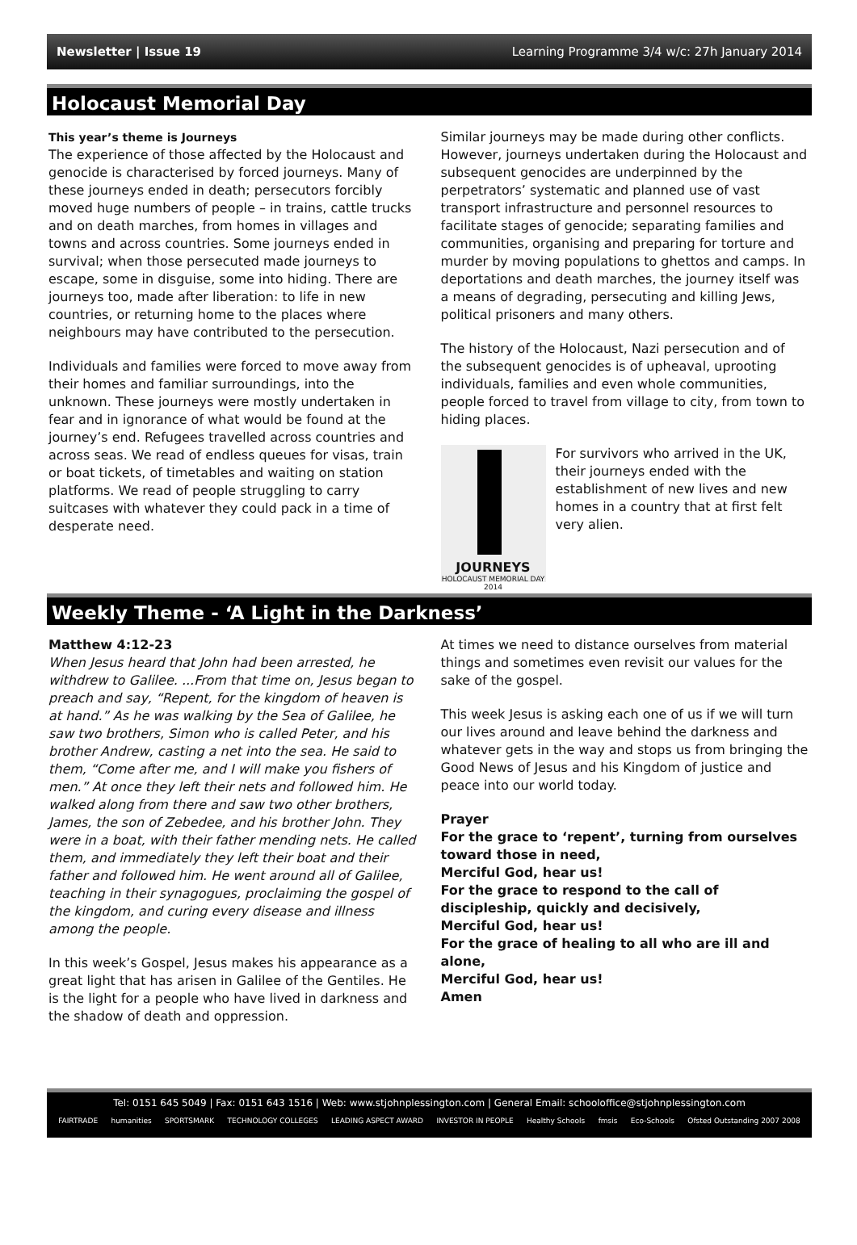Newsletter | Issue 19 Learning Programme 3/4 w/c: 27h January 2014
Holocaust Memorial Day
This year’s theme is Journeys
The experience of those affected by the Holocaust and genocide is characterised by forced journeys. Many of these journeys ended in death; persecutors forcibly moved huge numbers of people – in trains, cattle trucks and on death marches, from homes in villages and towns and across countries. Some journeys ended in survival; when those persecuted made journeys to escape, some in disguise, some into hiding. There are journeys too, made after liberation: to life in new countries, or returning home to the places where neighbours may have contributed to the persecution.
Individuals and families were forced to move away from their homes and familiar surroundings, into the unknown. These journeys were mostly undertaken in fear and in ignorance of what would be found at the journey’s end. Refugees travelled across countries and across seas. We read of endless queues for visas, train or boat tickets, of timetables and waiting on station platforms. We read of people struggling to carry suitcases with whatever they could pack in a time of desperate need.
Similar journeys may be made during other conflicts. However, journeys undertaken during the Holocaust and subsequent genocides are underpinned by the perpetrators’ systematic and planned use of vast transport infrastructure and personnel resources to facilitate stages of genocide; separating families and communities, organising and preparing for torture and murder by moving populations to ghettos and camps. In deportations and death marches, the journey itself was a means of degrading, persecuting and killing Jews, political prisoners and many others.
The history of the Holocaust, Nazi persecution and of the subsequent genocides is of upheaval, uprooting individuals, families and even whole communities, people forced to travel from village to city, from town to hiding places.
JOURNEYS
HOLOCAUST MEMORIAL DAY 2014
For survivors who arrived in the UK, their journeys ended with the establishment of new lives and new homes in a country that at first felt very alien.
Weekly Theme - ‘A Light in the Darkness’
Matthew 4:12-23
When Jesus heard that John had been arrested, he withdrew to Galilee. ...From that time on, Jesus began to preach and say, “Repent, for the kingdom of heaven is at hand.” As he was walking by the Sea of Galilee, he saw two brothers, Simon who is called Peter, and his brother Andrew, casting a net into the sea. He said to them, “Come after me, and I will make you fishers of men.” At once they left their nets and followed him. He walked along from there and saw two other brothers, James, the son of Zebedee, and his brother John. They were in a boat, with their father mending nets. He called them, and immediately they left their boat and their father and followed him. He went around all of Galilee, teaching in their synagogues, proclaiming the gospel of the kingdom, and curing every disease and illness among the people.
In this week’s Gospel, Jesus makes his appearance as a great light that has arisen in Galilee of the Gentiles. He is the light for a people who have lived in darkness and the shadow of death and oppression.
At times we need to distance ourselves from material things and sometimes even revisit our values for the sake of the gospel.
This week Jesus is asking each one of us if we will turn our lives around and leave behind the darkness and whatever gets in the way and stops us from bringing the Good News of Jesus and his Kingdom of justice and peace into our world today.
Prayer
For the grace to ‘repent’, turning from ourselves toward those in need,
Merciful God, hear us!
For the grace to respond to the call of discipleship, quickly and decisively,
Merciful God, hear us!
For the grace of healing to all who are ill and alone,
Merciful God, hear us!
Amen
Tel: 0151 645 5049 | Fax: 0151 643 1516 | Web: www.stjohnplessington.com | General Email: schooloffice@stjohnplessington.com
FAIRTRADE humanities SPORTSMARK TECHNOLOGY COLLEGES LEADING ASPECT AWARD INVESTOR IN PEOPLE Healthy Schools fmsis Eco-Schools Ofsted Outstanding 2007 2008